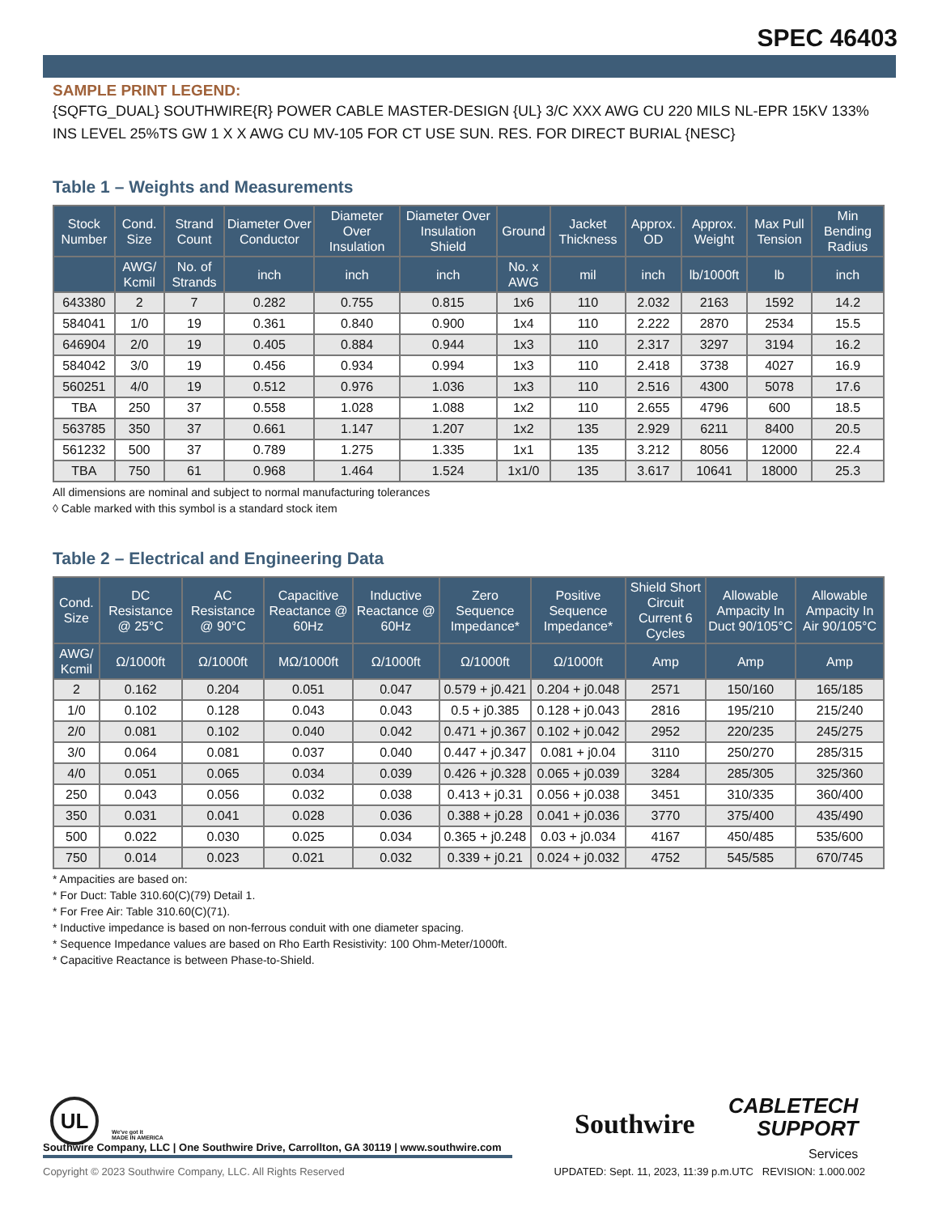SPEC 46403
SAMPLE PRINT LEGEND:
{SQFTG_DUAL} SOUTHWIRE{R} POWER CABLE MASTER-DESIGN {UL} 3/C XXX AWG CU 220 MILS NL-EPR 15KV 133% INS LEVEL 25%TS GW 1 X X AWG CU MV-105 FOR CT USE SUN. RES. FOR DIRECT BURIAL {NESC}
Table 1 – Weights and Measurements
| Stock Number | Cond. Size | Strand Count | Diameter Over Conductor | Diameter Over Insulation | Diameter Over Insulation Shield | Ground | Jacket Thickness | Approx. OD | Approx. Weight | Max Pull Tension | Min Bending Radius |
| --- | --- | --- | --- | --- | --- | --- | --- | --- | --- | --- | --- |
| | AWG/ Kcmil | No. of Strands | inch | inch | inch | No. x AWG | mil | inch | lb/1000ft | lb | inch |
| 643380 | 2 | 7 | 0.282 | 0.755 | 0.815 | 1x6 | 110 | 2.032 | 2163 | 1592 | 14.2 |
| 584041 | 1/0 | 19 | 0.361 | 0.840 | 0.900 | 1x4 | 110 | 2.222 | 2870 | 2534 | 15.5 |
| 646904 | 2/0 | 19 | 0.405 | 0.884 | 0.944 | 1x3 | 110 | 2.317 | 3297 | 3194 | 16.2 |
| 584042 | 3/0 | 19 | 0.456 | 0.934 | 0.994 | 1x3 | 110 | 2.418 | 3738 | 4027 | 16.9 |
| 560251 | 4/0 | 19 | 0.512 | 0.976 | 1.036 | 1x3 | 110 | 2.516 | 4300 | 5078 | 17.6 |
| TBA | 250 | 37 | 0.558 | 1.028 | 1.088 | 1x2 | 110 | 2.655 | 4796 | 600 | 18.5 |
| 563785 | 350 | 37 | 0.661 | 1.147 | 1.207 | 1x2 | 135 | 2.929 | 6211 | 8400 | 20.5 |
| 561232 | 500 | 37 | 0.789 | 1.275 | 1.335 | 1x1 | 135 | 3.212 | 8056 | 12000 | 22.4 |
| TBA | 750 | 61 | 0.968 | 1.464 | 1.524 | 1x1/0 | 135 | 3.617 | 10641 | 18000 | 25.3 |
All dimensions are nominal and subject to normal manufacturing tolerances
◊ Cable marked with this symbol is a standard stock item
Table 2 – Electrical and Engineering Data
| Cond. Size | DC Resistance @ 25°C | AC Resistance @ 90°C | Capacitive Reactance @ 60Hz | Inductive Reactance @ 60Hz | Zero Sequence Impedance* | Positive Sequence Impedance* | Shield Short Circuit Current 6 Cycles | Allowable Ampacity In Duct 90/105°C | Allowable Ampacity In Air 90/105°C |
| --- | --- | --- | --- | --- | --- | --- | --- | --- | --- |
| AWG/ Kcmil | Ω/1000ft | Ω/1000ft | MΩ/1000ft | Ω/1000ft | Ω/1000ft | Ω/1000ft | Amp | Amp | Amp |
| 2 | 0.162 | 0.204 | 0.051 | 0.047 | 0.579 + j0.421 | 0.204 + j0.048 | 2571 | 150/160 | 165/185 |
| 1/0 | 0.102 | 0.128 | 0.043 | 0.043 | 0.5 + j0.385 | 0.128 + j0.043 | 2816 | 195/210 | 215/240 |
| 2/0 | 0.081 | 0.102 | 0.040 | 0.042 | 0.471 + j0.367 | 0.102 + j0.042 | 2952 | 220/235 | 245/275 |
| 3/0 | 0.064 | 0.081 | 0.037 | 0.040 | 0.447 + j0.347 | 0.081 + j0.04 | 3110 | 250/270 | 285/315 |
| 4/0 | 0.051 | 0.065 | 0.034 | 0.039 | 0.426 + j0.328 | 0.065 + j0.039 | 3284 | 285/305 | 325/360 |
| 250 | 0.043 | 0.056 | 0.032 | 0.038 | 0.413 + j0.31 | 0.056 + j0.038 | 3451 | 310/335 | 360/400 |
| 350 | 0.031 | 0.041 | 0.028 | 0.036 | 0.388 + j0.28 | 0.041 + j0.036 | 3770 | 375/400 | 435/490 |
| 500 | 0.022 | 0.030 | 0.025 | 0.034 | 0.365 + j0.248 | 0.03 + j0.034 | 4167 | 450/485 | 535/600 |
| 750 | 0.014 | 0.023 | 0.021 | 0.032 | 0.339 + j0.21 | 0.024 + j0.032 | 4752 | 545/585 | 670/745 |
* Ampacities are based on:
* For Duct: Table 310.60(C)(79) Detail 1.
* For Free Air: Table 310.60(C)(71).
* Inductive impedance is based on non-ferrous conduit with one diameter spacing.
* Sequence Impedance values are based on Rho Earth Resistivity: 100 Ohm-Meter/1000ft.
* Capacitive Reactance is between Phase-to-Shield.
UL
We've got it
MADE IN AMERICA
Southwire
CABLETECH
SUPPORT
Services
Southwire Company, LLC | One Southwire Drive, Carrollton, GA 30119 | www.southwire.com
Copyright © 2023 Southwire Company, LLC. All Rights Reserved
UPDATED: Sept. 11, 2023, 11:39 p.m.UTC REVISION: 1.000.002